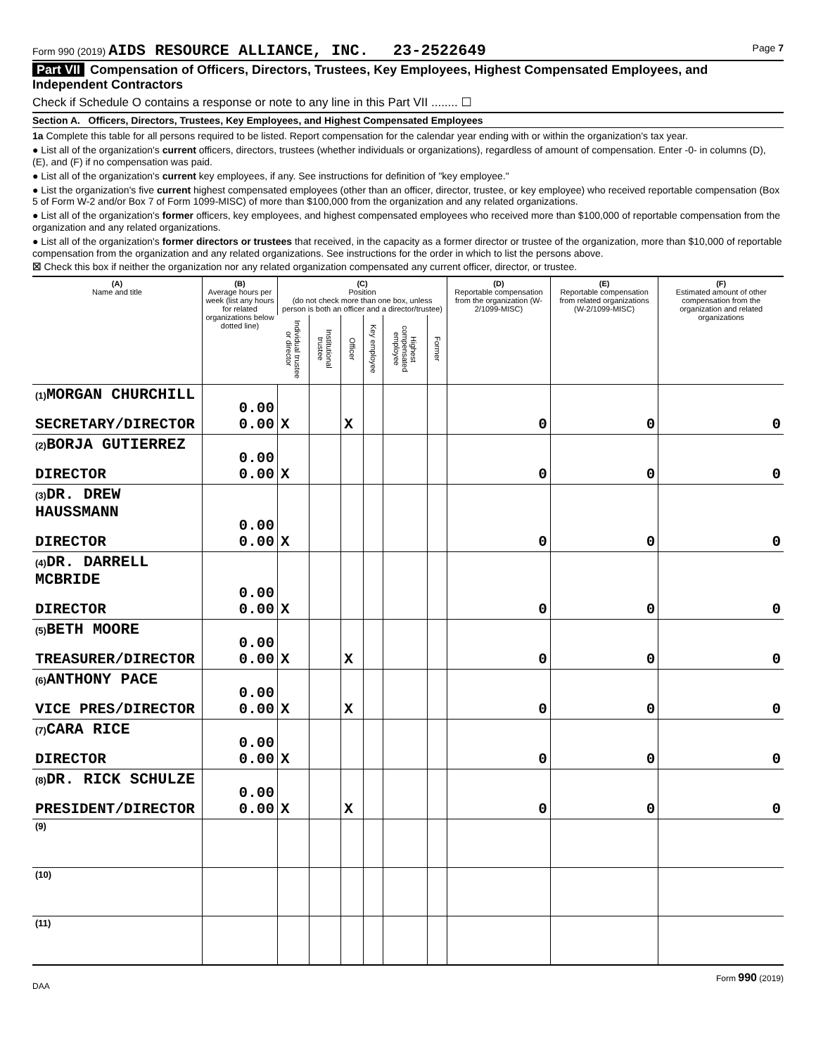Form 990 (2019) AIDS RESOURCE ALLIANCE, INC. 23-2522649
Page 7
Part VII Compensation of Officers, Directors, Trustees, Key Employees, Highest Compensated Employees, and Independent Contractors
Check if Schedule O contains a response or note to any line in this Part VII ........ ☐
Section A. Officers, Directors, Trustees, Key Employees, and Highest Compensated Employees
1a Complete this table for all persons required to be listed. Report compensation for the calendar year ending with or within the organization's tax year.
● List all of the organization's current officers, directors, trustees (whether individuals or organizations), regardless of amount of compensation. Enter -0- in columns (D), (E), and (F) if no compensation was paid.
● List all of the organization's current key employees, if any. See instructions for definition of "key employee."
● List the organization's five current highest compensated employees (other than an officer, director, trustee, or key employee) who received reportable compensation (Box 5 of Form W-2 and/or Box 7 of Form 1099-MISC) of more than $100,000 from the organization and any related organizations.
● List all of the organization's former officers, key employees, and highest compensated employees who received more than $100,000 of reportable compensation from the organization and any related organizations.
● List all of the organization's former directors or trustees that received, in the capacity as a former director or trustee of the organization, more than $10,000 of reportable compensation from the organization and any related organizations. See instructions for the order in which to list the persons above.
☒ Check this box if neither the organization nor any related organization compensated any current officer, director, or trustee.
| (A) Name and title | (B) Average hours per week (list any hours for related organizations below dotted line) | (C) Position (do not check more than one box, unless person is both an officer and a director/trustee) | | | | | | (D) Reportable compensation from the organization (W-2/1099-MISC) | (E) Reportable compensation from related organizations (W-2/1099-MISC) | (F) Estimated amount of other compensation from the organization and related organizations |
| --- | --- | --- | --- | --- | --- | --- | --- | --- | --- | --- |
| | | Individual trustee or director | Institutional trustee | Officer | Key employee | Highest compensated employee | Former | | | |
| (1) MORGAN CHURCHILL SECRETARY/DIRECTOR | 0.00 0.00 | X | | X | | | | 0 | 0 | 0 |
| (2) BORJA GUTIERREZ DIRECTOR | 0.00 0.00 | X | | | | | | 0 | 0 | 0 |
| (3) DR. DREW HAUSSMANN DIRECTOR | 0.00 0.00 | X | | | | | | 0 | 0 | 0 |
| (4) DR. DARRELL MCBRIDE DIRECTOR | 0.00 0.00 | X | | | | | | 0 | 0 | 0 |
| (5) BETH MOORE TREASURER/DIRECTOR | 0.00 0.00 | X | | X | | | | 0 | 0 | 0 |
| (6) ANTHONY PACE VICE PRES/DIRECTOR | 0.00 0.00 | X | | X | | | | 0 | 0 | 0 |
| (7) CARA RICE DIRECTOR | 0.00 0.00 | X | | | | | | 0 | 0 | 0 |
| (8) DR. RICK SCHULZE PRESIDENT/DIRECTOR | 0.00 0.00 | X | | X | | | | 0 | 0 | 0 |
| (9) | | | | | | | | | | |
| (10) | | | | | | | | | | |
| (11) | | | | | | | | | | |
DAA Form 990 (2019)